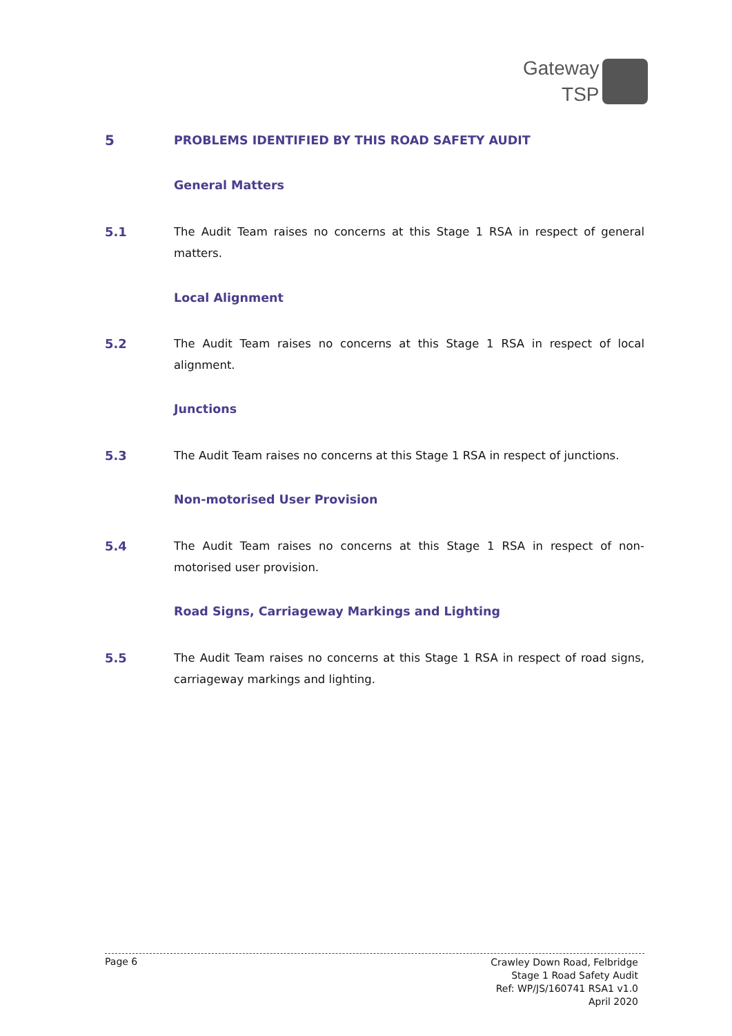Gateway
TSP
5 PROBLEMS IDENTIFIED BY THIS ROAD SAFETY AUDIT
General Matters
5.1 The Audit Team raises no concerns at this Stage 1 RSA in respect of general matters.
Local Alignment
5.2 The Audit Team raises no concerns at this Stage 1 RSA in respect of local alignment.
Junctions
5.3 The Audit Team raises no concerns at this Stage 1 RSA in respect of junctions.
Non-motorised User Provision
5.4 The Audit Team raises no concerns at this Stage 1 RSA in respect of non-motorised user provision.
Road Signs, Carriageway Markings and Lighting
5.5 The Audit Team raises no concerns at this Stage 1 RSA in respect of road signs, carriageway markings and lighting.
Page 6
Crawley Down Road, Felbridge
Stage 1 Road Safety Audit
Ref: WP/JS/160741 RSA1 v1.0
April 2020